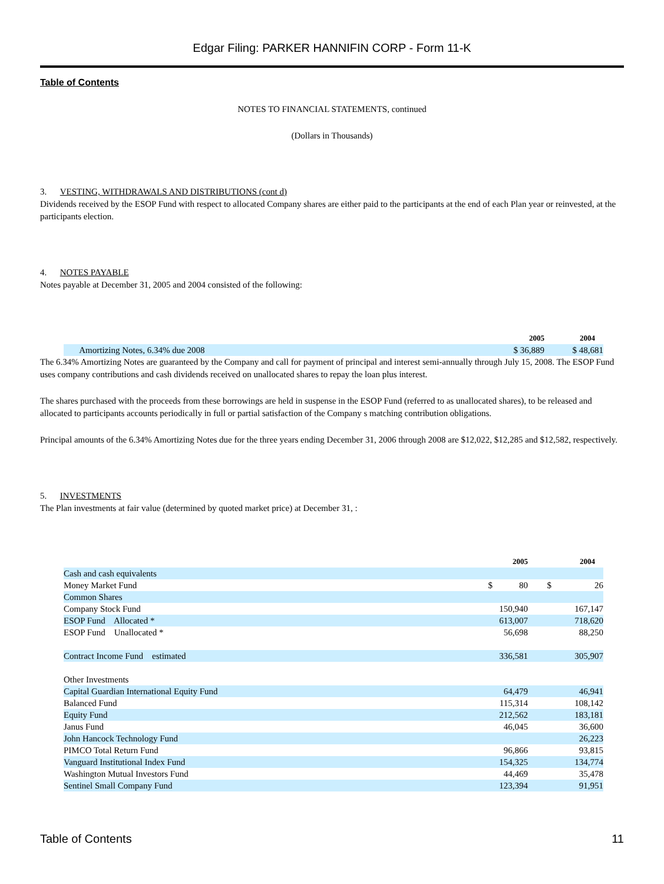Edgar Filing: PARKER HANNIFIN CORP - Form 11-K
Table of Contents
NOTES TO FINANCIAL STATEMENTS, continued
(Dollars in Thousands)
3. VESTING, WITHDRAWALS AND DISTRIBUTIONS (cont d)
Dividends received by the ESOP Fund with respect to allocated Company shares are either paid to the participants at the end of each Plan year or reinvested, at the participants election.
4. NOTES PAYABLE
Notes payable at December 31, 2005 and 2004 consisted of the following:
| | 2005 | 2004 |
| --- | --- | --- |
| Amortizing Notes, 6.34% due 2008 | $ 36,889 | $ 48,681 |
The 6.34% Amortizing Notes are guaranteed by the Company and call for payment of principal and interest semi-annually through July 15, 2008. The ESOP Fund uses company contributions and cash dividends received on unallocated shares to repay the loan plus interest.
The shares purchased with the proceeds from these borrowings are held in suspense in the ESOP Fund (referred to as unallocated shares), to be released and allocated to participants accounts periodically in full or partial satisfaction of the Company s matching contribution obligations.
Principal amounts of the 6.34% Amortizing Notes due for the three years ending December 31, 2006 through 2008 are $12,022, $12,285 and $12,582, respectively.
5. INVESTMENTS
The Plan investments at fair value (determined by quoted market price) at December 31, :
| | | 2005 | | 2004 |
| --- | --- | --- | --- | --- |
| Cash and cash equivalents | | | | |
| Money Market Fund | $ | 80 | $ | 26 |
| Common Shares | | | | |
| Company Stock Fund | | 150,940 | | 167,147 |
| ESOP Fund Allocated * | | 613,007 | | 718,620 |
| ESOP Fund Unallocated * | | 56,698 | | 88,250 |
| Contract Income Fund estimated | | 336,581 | | 305,907 |
| Other Investments | | | | |
| Capital Guardian International Equity Fund | | 64,479 | | 46,941 |
| Balanced Fund | | 115,314 | | 108,142 |
| Equity Fund | | 212,562 | | 183,181 |
| Janus Fund | | 46,045 | | 36,600 |
| John Hancock Technology Fund | | | | 26,223 |
| PIMCO Total Return Fund | | 96,866 | | 93,815 |
| Vanguard Institutional Index Fund | | 154,325 | | 134,774 |
| Washington Mutual Investors Fund | | 44,469 | | 35,478 |
| Sentinel Small Company Fund | | 123,394 | | 91,951 |
Table of Contents 11